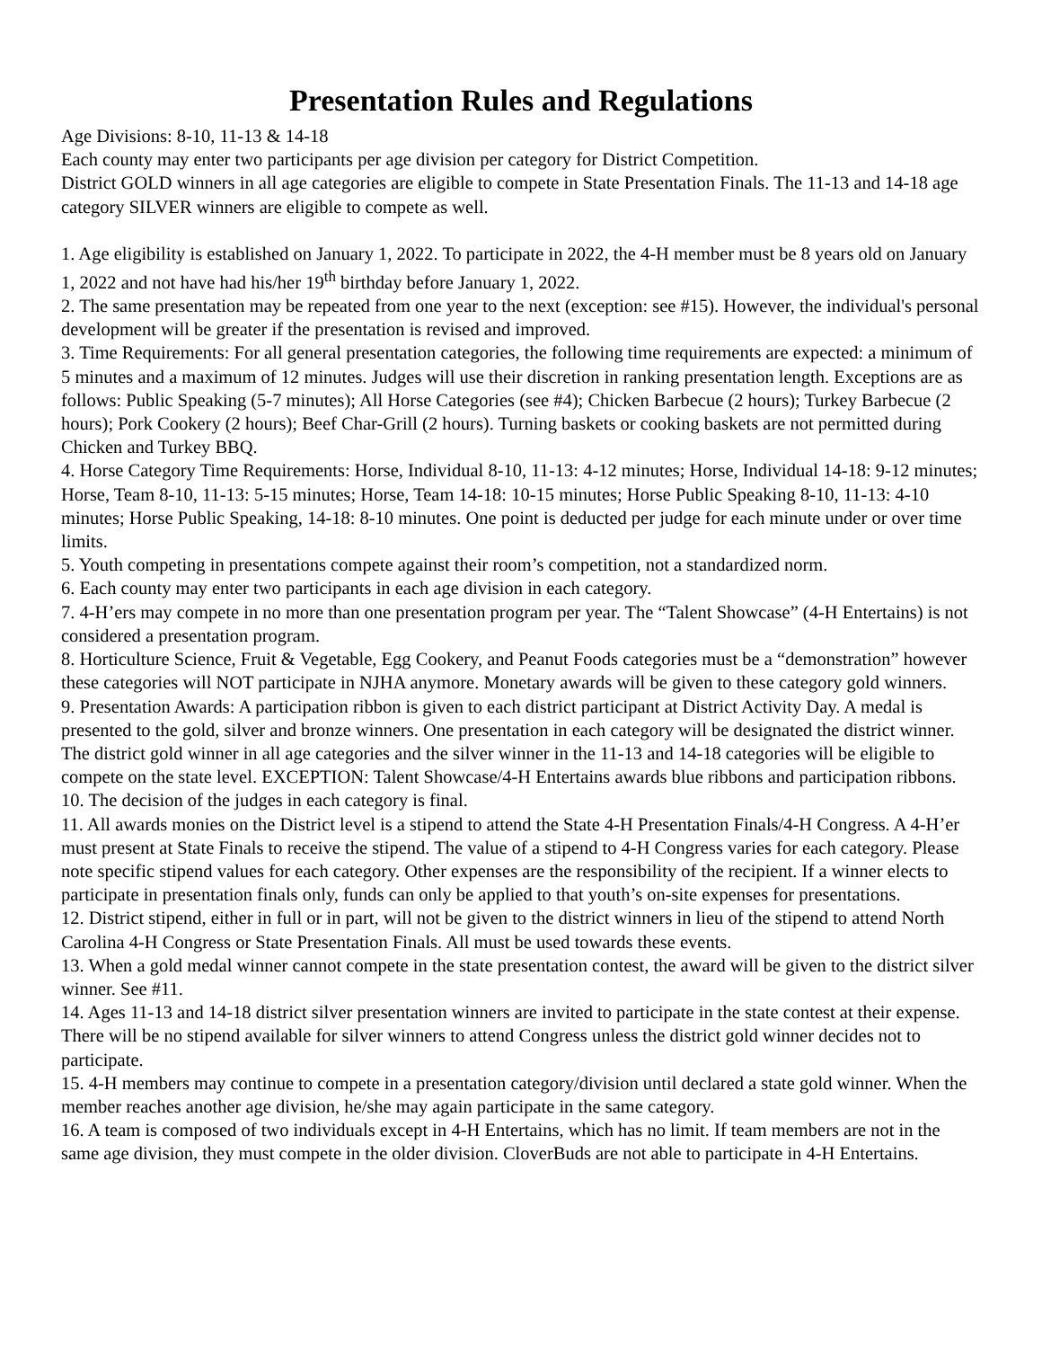Presentation Rules and Regulations
Age Divisions: 8-10, 11-13 & 14-18
Each county may enter two participants per age division per category for District Competition.
District GOLD winners in all age categories are eligible to compete in State Presentation Finals. The 11-13 and 14-18 age category SILVER winners are eligible to compete as well.
1. Age eligibility is established on January 1, 2022. To participate in 2022, the 4-H member must be 8 years old on January 1, 2022 and not have had his/her 19<sup>th</sup> birthday before January 1, 2022.
2. The same presentation may be repeated from one year to the next (exception: see #15). However, the individual's personal development will be greater if the presentation is revised and improved.
3. Time Requirements: For all general presentation categories, the following time requirements are expected: a minimum of 5 minutes and a maximum of 12 minutes. Judges will use their discretion in ranking presentation length. Exceptions are as follows: Public Speaking (5-7 minutes); All Horse Categories (see #4); Chicken Barbecue (2 hours); Turkey Barbecue (2 hours); Pork Cookery (2 hours); Beef Char-Grill (2 hours). Turning baskets or cooking baskets are not permitted during Chicken and Turkey BBQ.
4. Horse Category Time Requirements: Horse, Individual 8-10, 11-13: 4-12 minutes; Horse, Individual 14-18: 9-12 minutes; Horse, Team 8-10, 11-13: 5-15 minutes; Horse, Team 14-18: 10-15 minutes; Horse Public Speaking 8-10, 11-13: 4-10 minutes; Horse Public Speaking, 14-18: 8-10 minutes. One point is deducted per judge for each minute under or over time limits.
5. Youth competing in presentations compete against their room’s competition, not a standardized norm.
6. Each county may enter two participants in each age division in each category.
7. 4-H’ers may compete in no more than one presentation program per year. The “Talent Showcase” (4-H Entertains) is not considered a presentation program.
8. Horticulture Science, Fruit & Vegetable, Egg Cookery, and Peanut Foods categories must be a “demonstration” however these categories will NOT participate in NJHA anymore. Monetary awards will be given to these category gold winners.
9. Presentation Awards: A participation ribbon is given to each district participant at District Activity Day. A medal is presented to the gold, silver and bronze winners. One presentation in each category will be designated the district winner. The district gold winner in all age categories and the silver winner in the 11-13 and 14-18 categories will be eligible to compete on the state level. EXCEPTION: Talent Showcase/4-H Entertains awards blue ribbons and participation ribbons.
10. The decision of the judges in each category is final.
11. All awards monies on the District level is a stipend to attend the State 4-H Presentation Finals/4-H Congress. A 4-H’er must present at State Finals to receive the stipend. The value of a stipend to 4-H Congress varies for each category. Please note specific stipend values for each category. Other expenses are the responsibility of the recipient. If a winner elects to participate in presentation finals only, funds can only be applied to that youth’s on-site expenses for presentations.
12. District stipend, either in full or in part, will not be given to the district winners in lieu of the stipend to attend North Carolina 4-H Congress or State Presentation Finals. All must be used towards these events.
13. When a gold medal winner cannot compete in the state presentation contest, the award will be given to the district silver winner. See #11.
14. Ages 11-13 and 14-18 district silver presentation winners are invited to participate in the state contest at their expense. There will be no stipend available for silver winners to attend Congress unless the district gold winner decides not to participate.
15. 4-H members may continue to compete in a presentation category/division until declared a state gold winner. When the member reaches another age division, he/she may again participate in the same category.
16. A team is composed of two individuals except in 4-H Entertains, which has no limit. If team members are not in the same age division, they must compete in the older division. CloverBuds are not able to participate in 4-H Entertains.